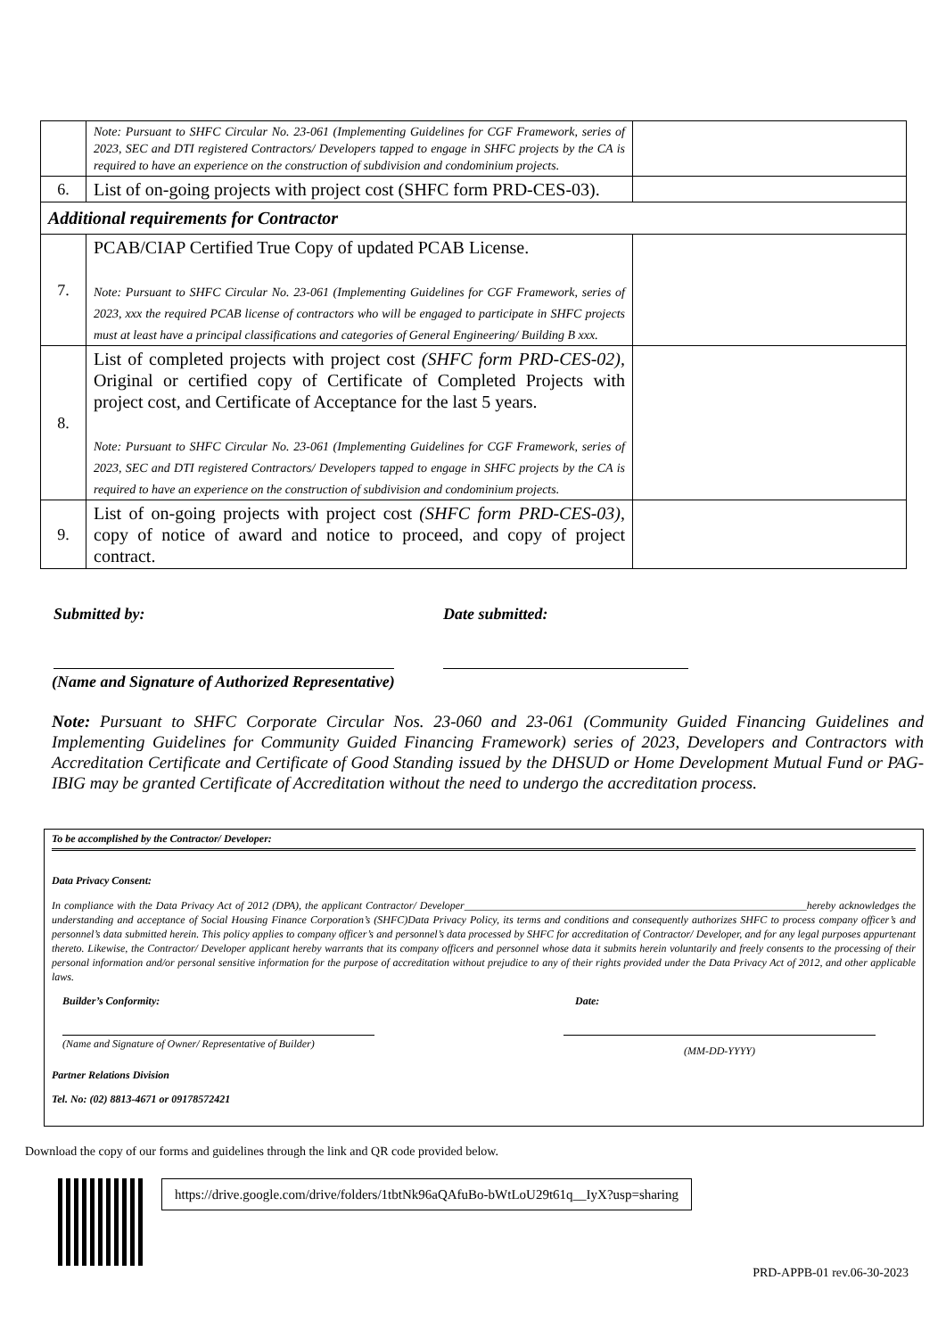| | Note: Pursuant to SHFC Circular No. 23-061 (Implementing Guidelines for CGF Framework, series of 2023, SEC and DTI registered Contractors/ Developers tapped to engage in SHFC projects by the CA is required to have an experience on the construction of subdivision and condominium projects. | |
| 6. | List of on-going projects with project cost (SHFC form PRD-CES-03). | |
| Additional requirements for Contractor | | |
| 7. | PCAB/CIAP Certified True Copy of updated PCAB License. Note: Pursuant to SHFC Circular No. 23-061 (Implementing Guidelines for CGF Framework, series of 2023, xxx the required PCAB license of contractors who will be engaged to participate in SHFC projects must at least have a principal classifications and categories of General Engineering/ Building B xxx. | |
| 8. | List of completed projects with project cost (SHFC form PRD-CES-02), Original or certified copy of Certificate of Completed Projects with project cost, and Certificate of Acceptance for the last 5 years. Note: Pursuant to SHFC Circular No. 23-061 (Implementing Guidelines for CGF Framework, series of 2023, SEC and DTI registered Contractors/ Developers tapped to engage in SHFC projects by the CA is required to have an experience on the construction of subdivision and condominium projects. | |
| 9. | List of on-going projects with project cost (SHFC form PRD-CES-03) , copy of notice of award and notice to proceed, and copy of project contract. | |
Submitted by: Date submitted:
(Name and Signature of Authorized Representative)
Note: Pursuant to SHFC Corporate Circular Nos. 23-060 and 23-061 (Community Guided Financing Guidelines and Implementing Guidelines for Community Guided Financing Framework) series of 2023, Developers and Contractors with Accreditation Certificate and Certificate of Good Standing issued by the DHSUD or Home Development Mutual Fund or PAG-IBIG may be granted Certificate of Accreditation without the need to undergo the accreditation process.
To be accomplished by the Contractor/ Developer:
Data Privacy Consent:
In compliance with the Data Privacy Act of 2012 (DPA), the applicant Contractor/ Developer________________________________________________________________hereby acknowledges the understanding and acceptance of Social Housing Finance Corporation’s (SHFC)Data Privacy Policy, its terms and conditions and consequently authorizes SHFC to process company officer’s and personnel’s data submitted herein. This policy applies to company officer’s and personnel’s data processed by SHFC for accreditation of Contractor/ Developer, and for any legal purposes appurtenant thereto. Likewise, the Contractor/ Developer applicant hereby warrants that its company officers and personnel whose data it submits herein voluntarily and freely consents to the processing of their personal information and/or personal sensitive information for the purpose of accreditation without prejudice to any of their rights provided under the Data Privacy Act of 2012, and other applicable laws.
Builder’s Conformity: Date:
(Name and Signature of Owner/ Representative of Builder)
(MM-DD-YYYY)
Partner Relations Division
Tel. No: (02) 8813-4671 or 09178572421
Download the copy of our forms and guidelines through the link and QR code provided below.
https://drive.google.com/drive/folders/1tbtNk96aQAfuBo-bWtLoU29t61q__IyX?usp=sharing
PRD-APPB-01 rev.06-30-2023